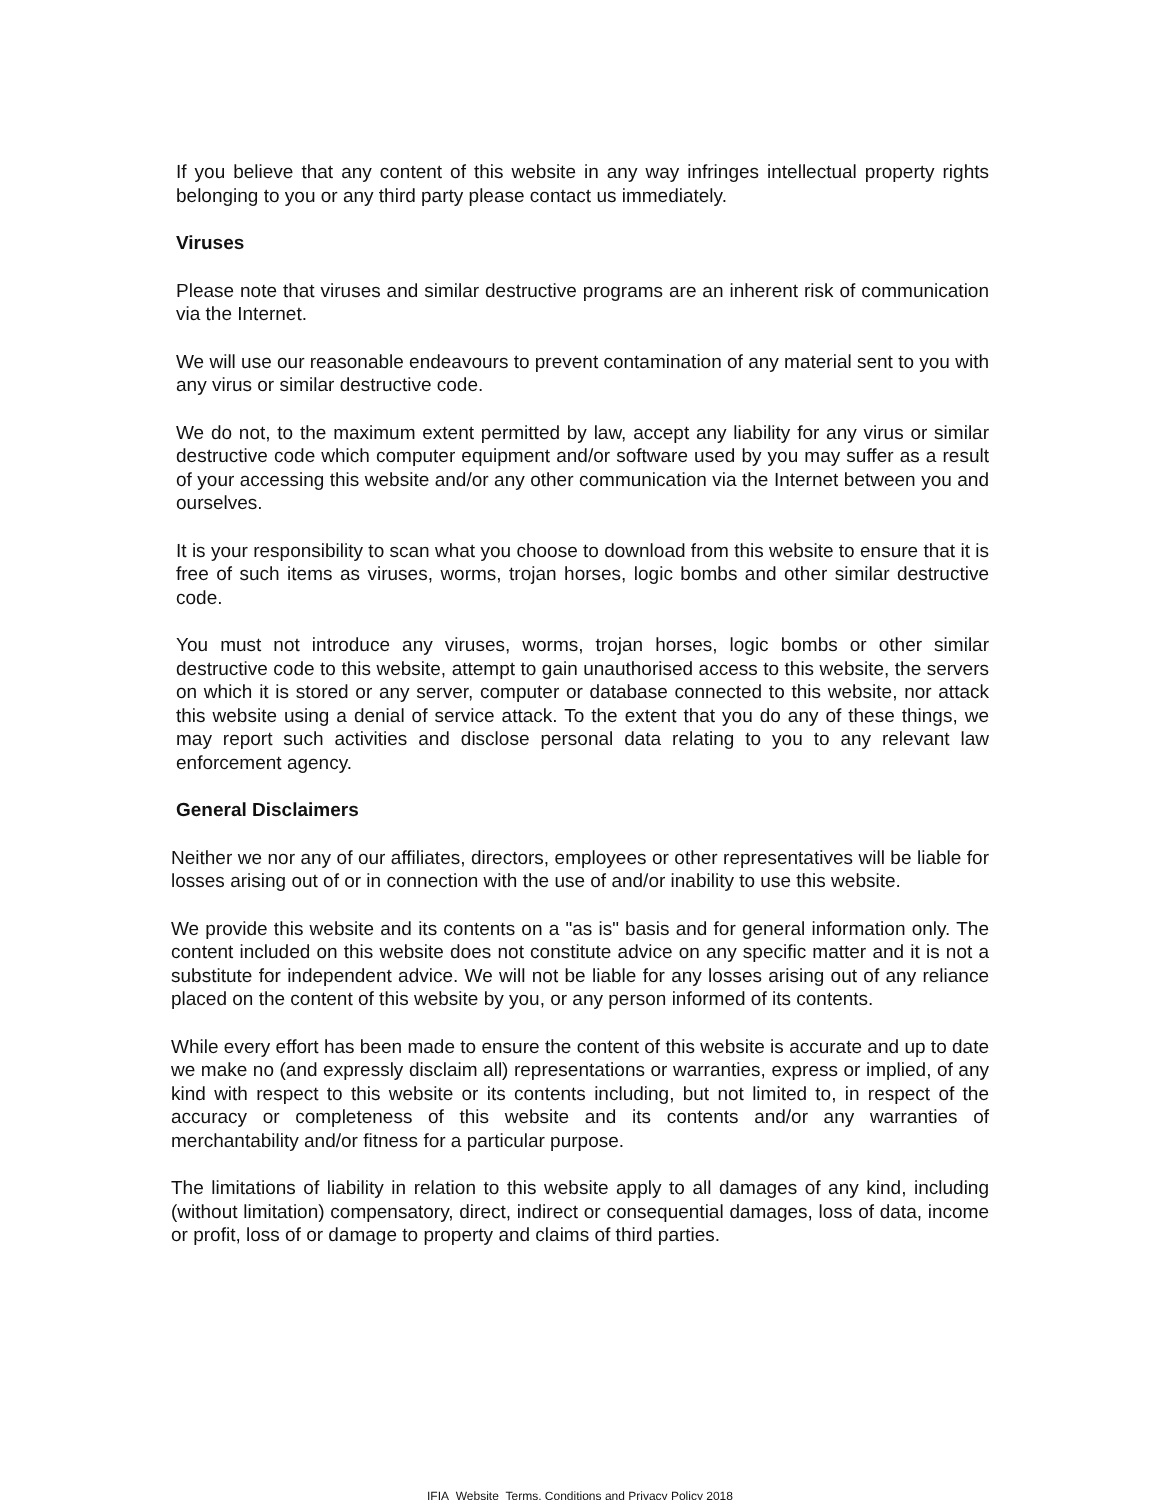If you believe that any content of this website in any way infringes intellectual property rights belonging to you or any third party please contact us immediately.
Viruses
Please note that viruses and similar destructive programs are an inherent risk of communication via the Internet.
We will use our reasonable endeavours to prevent contamination of any material sent to you with any virus or similar destructive code.
We do not, to the maximum extent permitted by law, accept any liability for any virus or similar destructive code which computer equipment and/or software used by you may suffer as a result of your accessing this website and/or any other communication via the Internet between you and ourselves.
It is your responsibility to scan what you choose to download from this website to ensure that it is free of such items as viruses, worms, trojan horses, logic bombs and other similar destructive code.
You must not introduce any viruses, worms, trojan horses, logic bombs or other similar destructive code to this website, attempt to gain unauthorised access to this website, the servers on which it is stored or any server, computer or database connected to this website, nor attack this website using a denial of service attack. To the extent that you do any of these things, we may report such activities and disclose personal data relating to you to any relevant law enforcement agency.
General Disclaimers
Neither we nor any of our affiliates, directors, employees or other representatives will be liable for losses arising out of or in connection with the use of and/or inability to use this website.
We provide this website and its contents on a "as is" basis and for general information only. The content included on this website does not constitute advice on any specific matter and it is not a substitute for independent advice. We will not be liable for any losses arising out of any reliance placed on the content of this website by you, or any person informed of its contents.
While every effort has been made to ensure the content of this website is accurate and up to date we make no (and expressly disclaim all) representations or warranties, express or implied, of any kind with respect to this website or its contents including, but not limited to, in respect of the accuracy or completeness of this website and its contents and/or any warranties of merchantability and/or fitness for a particular purpose.
The limitations of liability in relation to this website apply to all damages of any kind, including (without limitation) compensatory, direct, indirect or consequential damages, loss of data, income or profit, loss of or damage to property and claims of third parties.
IFIA_Website_Terms, Conditions and Privacy Policy 2018